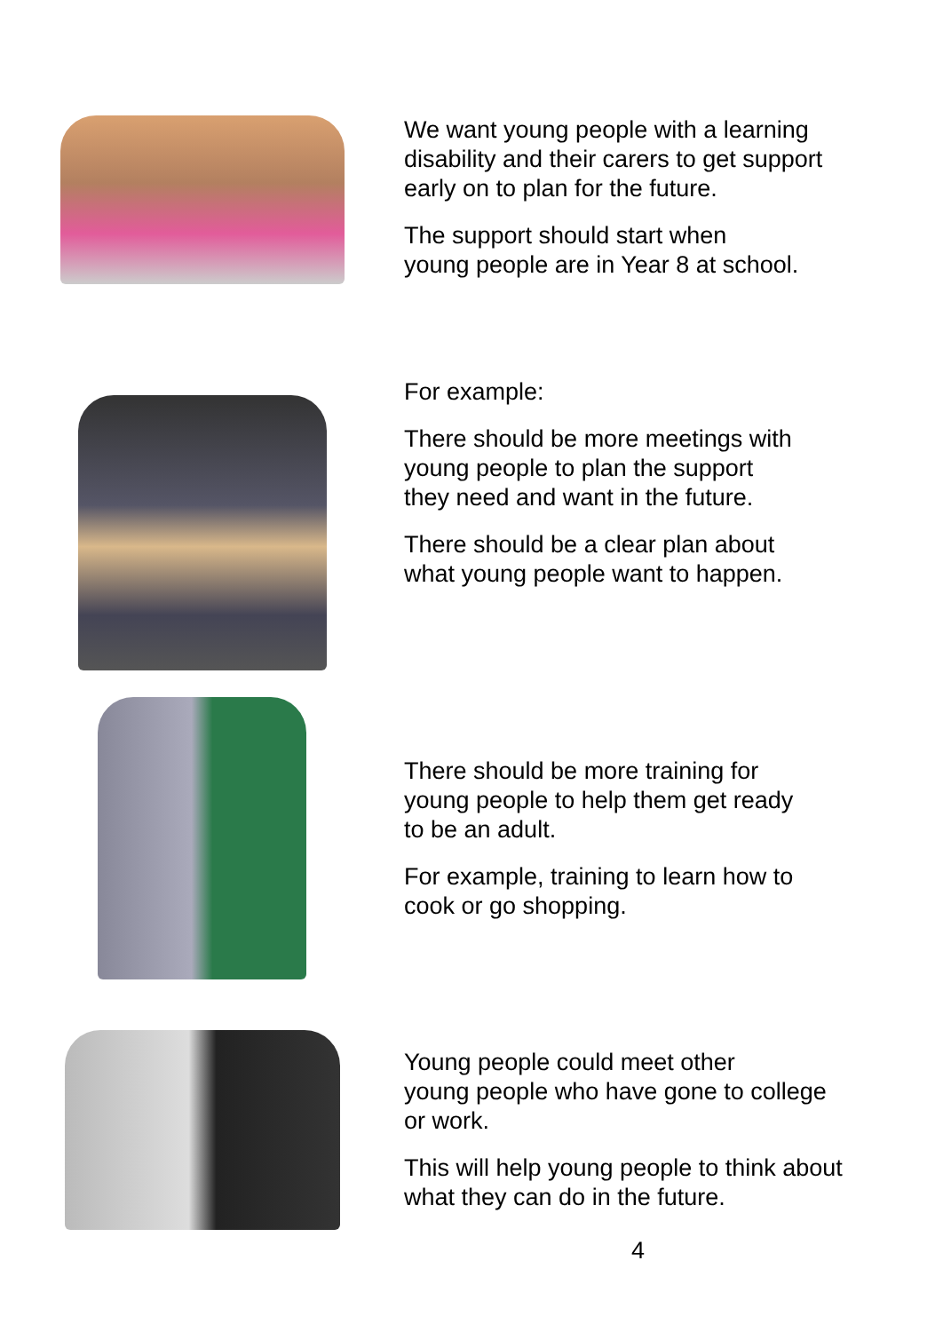We want young people with a learning
disability and their carers to get support
early on to plan for the future.
The support should start when
young people are in Year 8 at school.
For example:
There should be more meetings with
young people to plan the support
they need and want in the future.
There should be a clear plan about
what young people want to happen.
There should be more training for
young people to help them get ready
to be an adult.
For example, training to learn how to
cook or go shopping.
Young people could meet other
young people who have gone to college
or work.
This will help young people to think about
what they can do in the future.
4